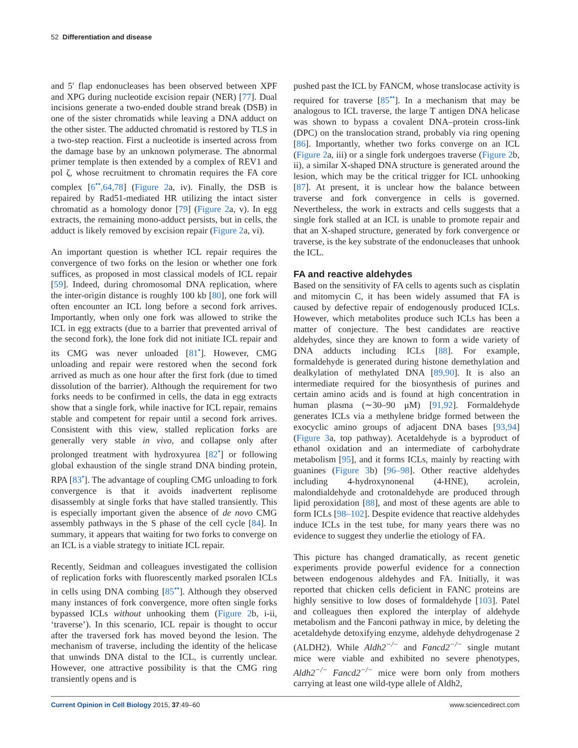52 Differentiation and disease
and 5′ flap endonucleases has been observed between XPF and XPG during nucleotide excision repair (NER) [77]. Dual incisions generate a two-ended double strand break (DSB) in one of the sister chromatids while leaving a DNA adduct on the other sister. The adducted chromatid is restored by TLS in a two-step reaction. First a nucleotide is inserted across from the damage base by an unknown polymerase. The abnormal primer template is then extended by a complex of REV1 and pol ζ, whose recruitment to chromatin requires the FA core complex [6<sup>••</sup>,64,78] (Figure 2a, iv). Finally, the DSB is repaired by Rad51-mediated HR utilizing the intact sister chromatid as a homology donor [79] (Figure 2a, v). In egg extracts, the remaining mono-adduct persists, but in cells, the adduct is likely removed by excision repair (Figure 2a, vi).
An important question is whether ICL repair requires the convergence of two forks on the lesion or whether one fork suffices, as proposed in most classical models of ICL repair [59]. Indeed, during chromosomal DNA replication, where the inter-origin distance is roughly 100 kb [80], one fork will often encounter an ICL long before a second fork arrives. Importantly, when only one fork was allowed to strike the ICL in egg extracts (due to a barrier that prevented arrival of the second fork), the lone fork did not initiate ICL repair and its CMG was never unloaded [81<sup>•</sup>]. However, CMG unloading and repair were restored when the second fork arrived as much as one hour after the first fork (due to timed dissolution of the barrier). Although the requirement for two forks needs to be confirmed in cells, the data in egg extracts show that a single fork, while inactive for ICL repair, remains stable and competent for repair until a second fork arrives. Consistent with this view, stalled replication forks are generally very stable in vivo, and collapse only after prolonged treatment with hydroxyurea [82<sup>•</sup>] or following global exhaustion of the single strand DNA binding protein, RPA [83<sup>•</sup>]. The advantage of coupling CMG unloading to fork convergence is that it avoids inadvertent replisome disassembly at single forks that have stalled transiently. This is especially important given the absence of de novo CMG assembly pathways in the S phase of the cell cycle [84]. In summary, it appears that waiting for two forks to converge on an ICL is a viable strategy to initiate ICL repair.
Recently, Seidman and colleagues investigated the collision of replication forks with fluorescently marked psoralen ICLs in cells using DNA combing [85<sup>••</sup>]. Although they observed many instances of fork convergence, more often single forks bypassed ICLs without unhooking them (Figure 2b, i-ii, ‘traverse’). In this scenario, ICL repair is thought to occur after the traversed fork has moved beyond the lesion. The mechanism of traverse, including the identity of the helicase that unwinds DNA distal to the ICL, is currently unclear. However, one attractive possibility is that the CMG ring transiently opens and is
pushed past the ICL by FANCM, whose translocase activity is required for traverse [85<sup>••</sup>]. In a mechanism that may be analogous to ICL traverse, the large T antigen DNA helicase was shown to bypass a covalent DNA–protein cross-link (DPC) on the translocation strand, probably via ring opening [86]. Importantly, whether two forks converge on an ICL (Figure 2a, iii) or a single fork undergoes traverse (Figure 2b, ii), a similar X-shaped DNA structure is generated around the lesion, which may be the critical trigger for ICL unhooking [87]. At present, it is unclear how the balance between traverse and fork convergence in cells is governed. Nevertheless, the work in extracts and cells suggests that a single fork stalled at an ICL is unable to promote repair and that an X-shaped structure, generated by fork convergence or traverse, is the key substrate of the endonucleases that unhook the ICL.
FA and reactive aldehydes
Based on the sensitivity of FA cells to agents such as cisplatin and mitomycin C, it has been widely assumed that FA is caused by defective repair of endogenously produced ICLs. However, which metabolites produce such ICLs has been a matter of conjecture. The best candidates are reactive aldehydes, since they are known to form a wide variety of DNA adducts including ICLs [88]. For example, formaldehyde is generated during histone demethylation and dealkylation of methylated DNA [89,90]. It is also an intermediate required for the biosynthesis of purines and certain amino acids and is found at high concentration in human plasma (∼30–90 μM) [91,92]. Formaldehyde generates ICLs via a methylene bridge formed between the exocyclic amino groups of adjacent DNA bases [93,94] (Figure 3a, top pathway). Acetaldehyde is a byproduct of ethanol oxidation and an intermediate of carbohydrate metabolism [95], and it forms ICLs, mainly by reacting with guanines (Figure 3b) [96–98]. Other reactive aldehydes including 4-hydroxynonenal (4-HNE), acrolein, malondialdehyde and crotonaldehyde are produced through lipid peroxidation [88], and most of these agents are able to form ICLs [98–102]. Despite evidence that reactive aldehydes induce ICLs in the test tube, for many years there was no evidence to suggest they underlie the etiology of FA.
This picture has changed dramatically, as recent genetic experiments provide powerful evidence for a connection between endogenous aldehydes and FA. Initially, it was reported that chicken cells deficient in FANC proteins are highly sensitive to low doses of formaldehyde [103]. Patel and colleagues then explored the interplay of aldehyde metabolism and the Fanconi pathway in mice, by deleting the acetaldehyde detoxifying enzyme, aldehyde dehydrogenase 2 (ALDH2). While Aldh2<sup>−/−</sup> and Fancd2<sup>−/−</sup> single mutant mice were viable and exhibited no severe phenotypes, Aldh2<sup>−/−</sup> Fancd2<sup>−/−</sup> mice were born only from mothers carrying at least one wild-type allele of Aldh2,
Current Opinion in Cell Biology 2015, 37:49–60 www.sciencedirect.com